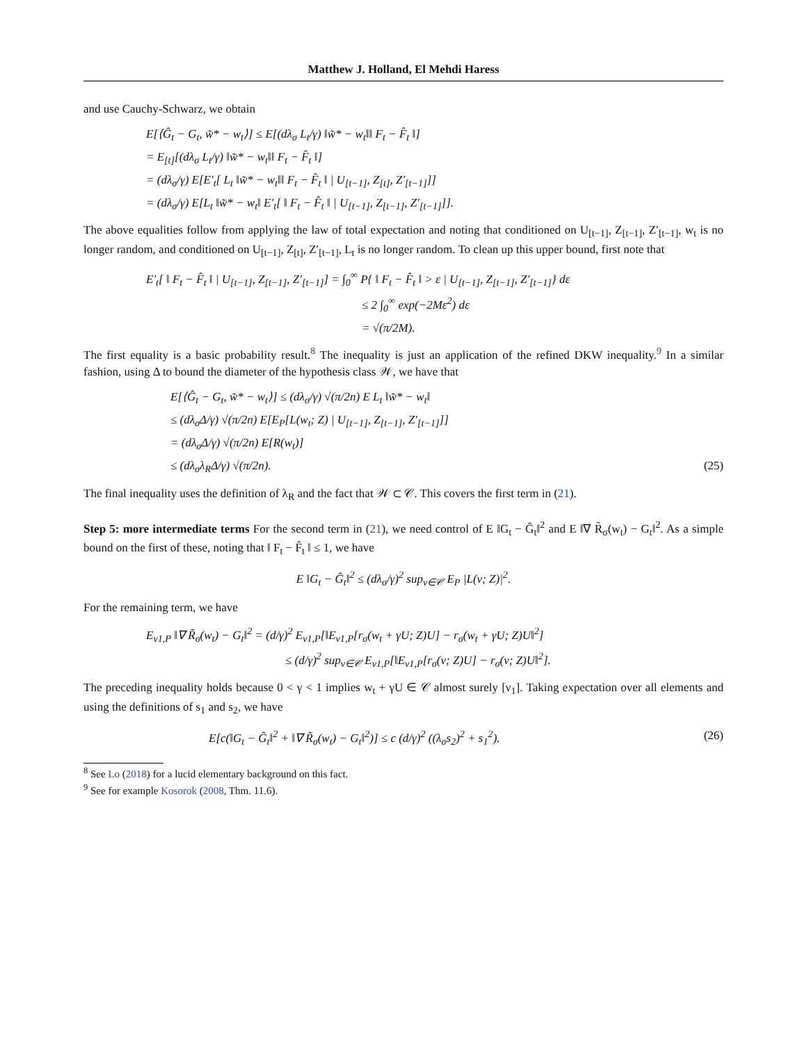Matthew J. Holland, El Mehdi Haress
and use Cauchy-Schwarz, we obtain
E[⟨Ĝ<sub>t</sub> − G<sub>t</sub>, w̃* − w<sub>t</sub>⟩] ≤ E[(dλ<sub>σ</sub> L<sub>t</sub>/γ) ‖w̃* − w<sub>t</sub>‖‖ F<sub>t</sub> − F̂<sub>t</sub> ‖]
= E<sub>[t]</sub>[(dλ<sub>σ</sub> L<sub>t</sub>/γ) ‖w̃* − w<sub>t</sub>‖‖ F<sub>t</sub> − F̂<sub>t</sub> ‖]
= (dλ<sub>σ</sub>/γ) E[E′<sub>t</sub>[ L<sub>t</sub> ‖w̃* − w<sub>t</sub>‖‖ F<sub>t</sub> − F̂<sub>t</sub> ‖ | U<sub>[t−1]</sub>, Z<sub>[t]</sub>, Z′<sub>[t−1]</sub>]]
= (dλ<sub>σ</sub>/γ) E[L<sub>t</sub> ‖w̃* − w<sub>t</sub>‖ E′<sub>t</sub>[ ‖ F<sub>t</sub> − F̂<sub>t</sub> ‖ | U<sub>[t−1]</sub>, Z<sub>[t−1]</sub>, Z′<sub>[t−1]</sub>]].
The above equalities follow from applying the law of total expectation and noting that conditioned on U<sub>[t−1]</sub>, Z<sub>[t−1]</sub>, Z′<sub>[t−1]</sub>, w<sub>t</sub> is no longer random, and conditioned on U<sub>[t−1]</sub>, Z<sub>[t]</sub>, Z′<sub>[t−1]</sub>, L<sub>t</sub> is no longer random. To clean up this upper bound, first note that
E′<sub>t</sub>[ ‖ F<sub>t</sub> − F̂<sub>t</sub> ‖ | U<sub>[t−1]</sub>, Z<sub>[t−1]</sub>, Z′<sub>[t−1]</sub>] = ∫<sub>0</sub><sup>∞</sup> P{ ‖ F<sub>t</sub> − F̂<sub>t</sub> ‖ > ε | U<sub>[t−1]</sub>, Z<sub>[t−1]</sub>, Z′<sub>[t−1]</sub>} dε
≤ 2 ∫<sub>0</sub><sup>∞</sup> exp(−2Mε<sup>2</sup>) dε
= √(π/2M).
The first equality is a basic probability result.<sup>8</sup> The inequality is just an application of the refined DKW inequality.<sup>9</sup> In a similar fashion, using Δ to bound the diameter of the hypothesis class 𝒲, we have that
E[⟨Ĝ<sub>t</sub> − G<sub>t</sub>, w̃* − w<sub>t</sub>⟩] ≤ (dλ<sub>σ</sub>/γ) √(π/2n) E L<sub>t</sub> ‖w̃* − w<sub>t</sub>‖
≤ (dλ<sub>σ</sub>Δ/γ) √(π/2n) E[E<sub>P</sub>[L(w<sub>t</sub>; Z) | U<sub>[t−1]</sub>, Z<sub>[t−1]</sub>, Z′<sub>[t−1]</sub>]]
= (dλ<sub>σ</sub>Δ/γ) √(π/2n) E[R(w<sub>t</sub>)]
≤ (dλ<sub>σ</sub>λ<sub>R</sub>Δ/γ) √(π/2n). (25)
The final inequality uses the definition of λ<sub>R</sub> and the fact that 𝒲 ⊂ 𝒞. This covers the first term in (21).
Step 5: more intermediate terms For the second term in (21), we need control of E ‖G<sub>t</sub> − Ĝ<sub>t</sub>‖<sup>2</sup> and E ‖∇ R̃<sub>σ</sub>(w<sub>t</sub>) − G<sub>t</sub>‖<sup>2</sup>. As a simple bound on the first of these, noting that ‖ F<sub>t</sub> − F̂<sub>t</sub> ‖ ≤ 1, we have
E ‖G<sub>t</sub> − Ĝ<sub>t</sub>‖<sup>2</sup> ≤ (dλ<sub>σ</sub>/γ)<sup>2</sup> sup<sub>v∈𝒞</sub> E<sub>P</sub> |L(v; Z)|<sup>2</sup>.
For the remaining term, we have
E<sub>ν1,P</sub> ‖∇ R̃<sub>σ</sub>(w<sub>t</sub>) − G<sub>t</sub>‖<sup>2</sup> = (d/γ)<sup>2</sup> E<sub>ν1,P</sub>[‖E<sub>ν1,P</sub>[r<sub>σ</sub>(w<sub>t</sub> + γU; Z)U] − r<sub>σ</sub>(w<sub>t</sub> + γU; Z)U‖<sup>2</sup>]
≤ (d/γ)<sup>2</sup> sup<sub>v∈𝒞</sub> E<sub>ν1,P</sub>[‖E<sub>ν1,P</sub>[r<sub>σ</sub>(v; Z)U] − r<sub>σ</sub>(v; Z)U‖<sup>2</sup>].
The preceding inequality holds because 0 < γ < 1 implies w<sub>t</sub> + γU ∈ 𝒞 almost surely [ν<sub>1</sub>]. Taking expectation over all elements and using the definitions of s<sub>1</sub> and s<sub>2</sub>, we have
E[c(‖G<sub>t</sub> − Ĝ<sub>t</sub>‖<sup>2</sup> + ‖∇ R̃<sub>σ</sub>(w<sub>t</sub>) − G<sub>t</sub>‖<sup>2</sup>)] ≤ c (d/γ)<sup>2</sup> ((λ<sub>σ</sub>s<sub>2</sub>)<sup>2</sup> + s<sub>1</sub><sup>2</sup>). (26)
<sup>8</sup> See Lo (2018) for a lucid elementary background on this fact.
<sup>9</sup> See for example Kosorok (2008, Thm. 11.6).